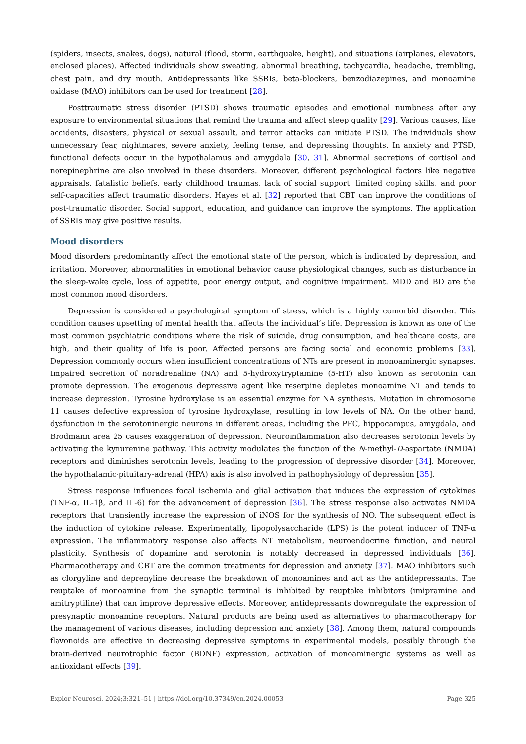(spiders, insects, snakes, dogs), natural (flood, storm, earthquake, height), and situations (airplanes, elevators, enclosed places). Affected individuals show sweating, abnormal breathing, tachycardia, headache, trembling, chest pain, and dry mouth. Antidepressants like SSRIs, beta-blockers, benzodiazepines, and monoamine oxidase (MAO) inhibitors can be used for treatment [28].
Posttraumatic stress disorder (PTSD) shows traumatic episodes and emotional numbness after any exposure to environmental situations that remind the trauma and affect sleep quality [29]. Various causes, like accidents, disasters, physical or sexual assault, and terror attacks can initiate PTSD. The individuals show unnecessary fear, nightmares, severe anxiety, feeling tense, and depressing thoughts. In anxiety and PTSD, functional defects occur in the hypothalamus and amygdala [30, 31]. Abnormal secretions of cortisol and norepinephrine are also involved in these disorders. Moreover, different psychological factors like negative appraisals, fatalistic beliefs, early childhood traumas, lack of social support, limited coping skills, and poor self-capacities affect traumatic disorders. Hayes et al. [32] reported that CBT can improve the conditions of post-traumatic disorder. Social support, education, and guidance can improve the symptoms. The application of SSRIs may give positive results.
Mood disorders
Mood disorders predominantly affect the emotional state of the person, which is indicated by depression, and irritation. Moreover, abnormalities in emotional behavior cause physiological changes, such as disturbance in the sleep-wake cycle, loss of appetite, poor energy output, and cognitive impairment. MDD and BD are the most common mood disorders.
Depression is considered a psychological symptom of stress, which is a highly comorbid disorder. This condition causes upsetting of mental health that affects the individual’s life. Depression is known as one of the most common psychiatric conditions where the risk of suicide, drug consumption, and healthcare costs, are high, and their quality of life is poor. Affected persons are facing social and economic problems [33]. Depression commonly occurs when insufficient concentrations of NTs are present in monoaminergic synapses. Impaired secretion of noradrenaline (NA) and 5-hydroxytryptamine (5-HT) also known as serotonin can promote depression. The exogenous depressive agent like reserpine depletes monoamine NT and tends to increase depression. Tyrosine hydroxylase is an essential enzyme for NA synthesis. Mutation in chromosome 11 causes defective expression of tyrosine hydroxylase, resulting in low levels of NA. On the other hand, dysfunction in the serotoninergic neurons in different areas, including the PFC, hippocampus, amygdala, and Brodmann area 25 causes exaggeration of depression. Neuroinflammation also decreases serotonin levels by activating the kynurenine pathway. This activity modulates the function of the N-methyl-D-aspartate (NMDA) receptors and diminishes serotonin levels, leading to the progression of depressive disorder [34]. Moreover, the hypothalamic-pituitary-adrenal (HPA) axis is also involved in pathophysiology of depression [35].
Stress response influences focal ischemia and glial activation that induces the expression of cytokines (TNF-α, IL-1β, and IL-6) for the advancement of depression [36]. The stress response also activates NMDA receptors that transiently increase the expression of iNOS for the synthesis of NO. The subsequent effect is the induction of cytokine release. Experimentally, lipopolysaccharide (LPS) is the potent inducer of TNF-α expression. The inflammatory response also affects NT metabolism, neuroendocrine function, and neural plasticity. Synthesis of dopamine and serotonin is notably decreased in depressed individuals [36]. Pharmacotherapy and CBT are the common treatments for depression and anxiety [37]. MAO inhibitors such as clorgyline and deprenyline decrease the breakdown of monoamines and act as the antidepressants. The reuptake of monoamine from the synaptic terminal is inhibited by reuptake inhibitors (imipramine and amitryptiline) that can improve depressive effects. Moreover, antidepressants downregulate the expression of presynaptic monoamine receptors. Natural products are being used as alternatives to pharmacotherapy for the management of various diseases, including depression and anxiety [38]. Among them, natural compounds flavonoids are effective in decreasing depressive symptoms in experimental models, possibly through the brain-derived neurotrophic factor (BDNF) expression, activation of monoaminergic systems as well as antioxidant effects [39].
Explor Neurosci. 2024;3:321–51 | https://doi.org/10.37349/en.2024.00053 Page 325